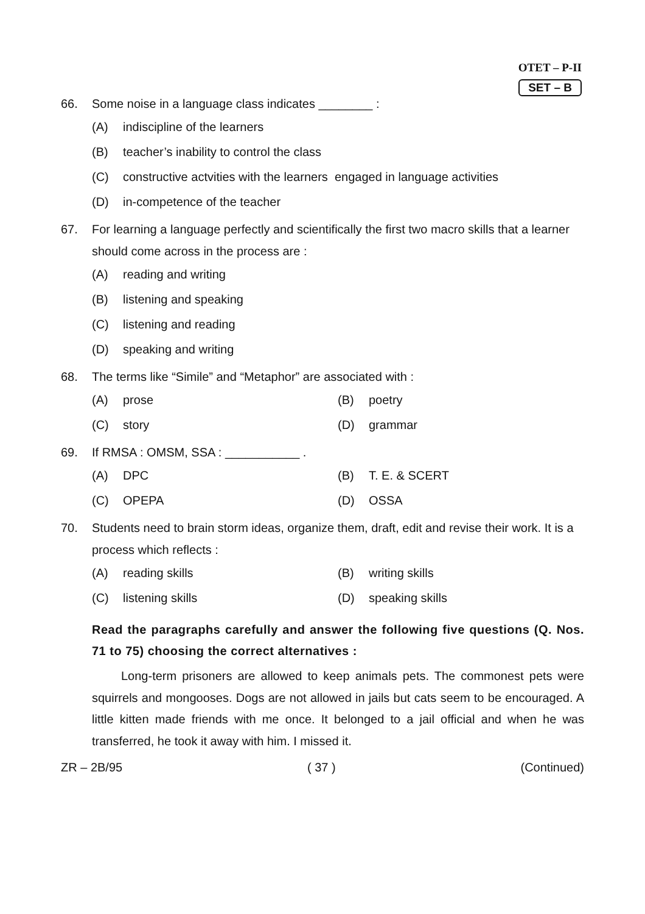OTET – P-II
SET – B
66. Some noise in a language class indicates ________ :
(A) indiscipline of the learners
(B) teacher’s inability to control the class
(C) constructive actvities with the learners engaged in language activities
(D) in-competence of the teacher
67. For learning a language perfectly and scientifically the first two macro skills that a learner should come across in the process are :
(A) reading and writing
(B) listening and speaking
(C) listening and reading
(D) speaking and writing
68. The terms like “Simile” and “Metaphor” are associated with :
(A) prose (B) poetry
(C) story (D) grammar
69. If RMSA : OMSM, SSA : ___________ .
(A) DPC (B) T. E. & SCERT
(C) OPEPA (D) OSSA
70. Students need to brain storm ideas, organize them, draft, edit and revise their work. It is a process which reflects :
(A) reading skills (B) writing skills
(C) listening skills (D) speaking skills
Read the paragraphs carefully and answer the following five questions (Q. Nos. 71 to 75) choosing the correct alternatives :
Long-term prisoners are allowed to keep animals pets. The commonest pets were squirrels and mongooses. Dogs are not allowed in jails but cats seem to be encouraged. A little kitten made friends with me once. It belonged to a jail official and when he was transferred, he took it away with him. I missed it.
ZR – 2B/95 ( 37 ) (Continued)